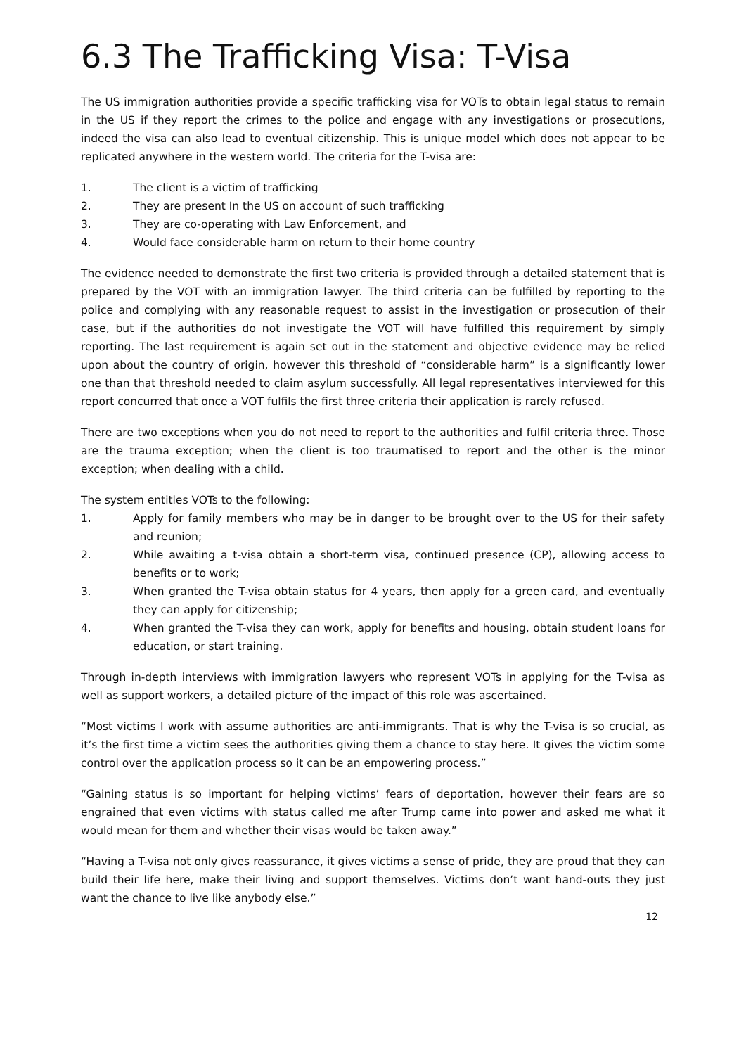6.3 The Trafficking Visa: T-Visa
The US immigration authorities provide a specific trafficking visa for VOTs to obtain legal status to remain in the US if they report the crimes to the police and engage with any investigations or prosecutions, indeed the visa can also lead to eventual citizenship. This is unique model which does not appear to be replicated anywhere in the western world. The criteria for the T-visa are:
1. The client is a victim of trafficking
2. They are present In the US on account of such trafficking
3. They are co-operating with Law Enforcement, and
4. Would face considerable harm on return to their home country
The evidence needed to demonstrate the first two criteria is provided through a detailed statement that is prepared by the VOT with an immigration lawyer. The third criteria can be fulfilled by reporting to the police and complying with any reasonable request to assist in the investigation or prosecution of their case, but if the authorities do not investigate the VOT will have fulfilled this requirement by simply reporting. The last requirement is again set out in the statement and objective evidence may be relied upon about the country of origin, however this threshold of “considerable harm” is a significantly lower one than that threshold needed to claim asylum successfully. All legal representatives interviewed for this report concurred that once a VOT fulfils the first three criteria their application is rarely refused.
There are two exceptions when you do not need to report to the authorities and fulfil criteria three. Those are the trauma exception; when the client is too traumatised to report and the other is the minor exception; when dealing with a child.
The system entitles VOTs to the following:
1. Apply for family members who may be in danger to be brought over to the US for their safety and reunion;
2. While awaiting a t-visa obtain a short-term visa, continued presence (CP), allowing access to benefits or to work;
3. When granted the T-visa obtain status for 4 years, then apply for a green card, and eventually they can apply for citizenship;
4. When granted the T-visa they can work, apply for benefits and housing, obtain student loans for education, or start training.
Through in-depth interviews with immigration lawyers who represent VOTs in applying for the T-visa as well as support workers, a detailed picture of the impact of this role was ascertained.
“Most victims I work with assume authorities are anti-immigrants. That is why the T-visa is so crucial, as it’s the first time a victim sees the authorities giving them a chance to stay here. It gives the victim some control over the application process so it can be an empowering process.”
“Gaining status is so important for helping victims’ fears of deportation, however their fears are so engrained that even victims with status called me after Trump came into power and asked me what it would mean for them and whether their visas would be taken away.”
“Having a T-visa not only gives reassurance, it gives victims a sense of pride, they are proud that they can build their life here, make their living and support themselves. Victims don’t want hand-outs they just want the chance to live like anybody else.”
12